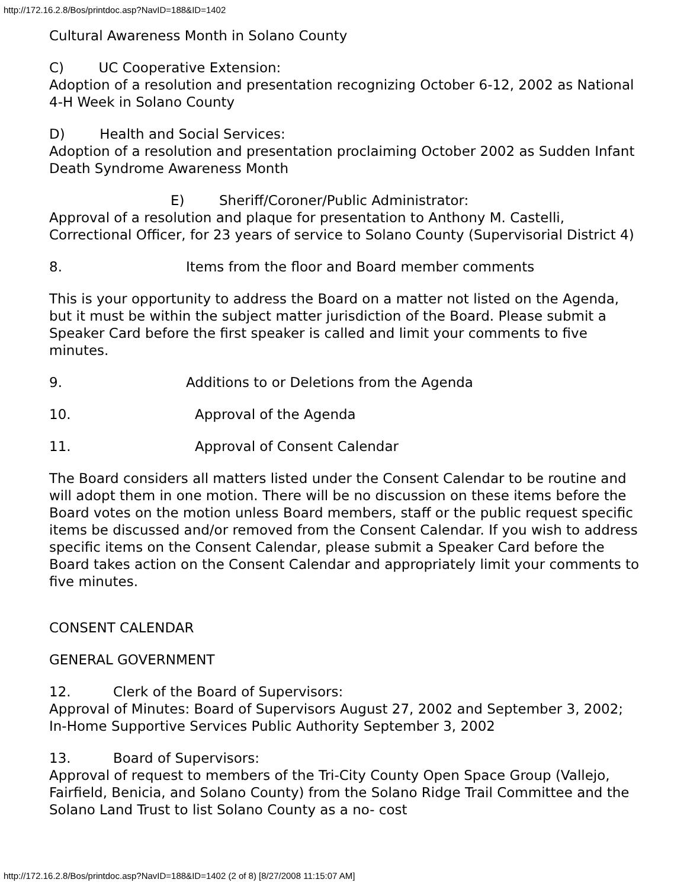http://172.16.2.8/Bos/printdoc.asp?NavID=188&ID=1402
Cultural Awareness Month in Solano County
C) UC Cooperative Extension:
Adoption of a resolution and presentation recognizing October 6-12, 2002 as National 4-H Week in Solano County
D) Health and Social Services:
Adoption of a resolution and presentation proclaiming October 2002 as Sudden Infant Death Syndrome Awareness Month
E) Sheriff/Coroner/Public Administrator:
Approval of a resolution and plaque for presentation to Anthony M. Castelli, Correctional Officer, for 23 years of service to Solano County (Supervisorial District 4)
8. Items from the floor and Board member comments
This is your opportunity to address the Board on a matter not listed on the Agenda, but it must be within the subject matter jurisdiction of the Board. Please submit a Speaker Card before the first speaker is called and limit your comments to five minutes.
9. Additions to or Deletions from the Agenda
10. Approval of the Agenda
11. Approval of Consent Calendar
The Board considers all matters listed under the Consent Calendar to be routine and will adopt them in one motion. There will be no discussion on these items before the Board votes on the motion unless Board members, staff or the public request specific items be discussed and/or removed from the Consent Calendar. If you wish to address specific items on the Consent Calendar, please submit a Speaker Card before the Board takes action on the Consent Calendar and appropriately limit your comments to five minutes.
CONSENT CALENDAR
GENERAL GOVERNMENT
12. Clerk of the Board of Supervisors:
Approval of Minutes: Board of Supervisors August 27, 2002 and September 3, 2002; In-Home Supportive Services Public Authority September 3, 2002
13. Board of Supervisors:
Approval of request to members of the Tri-City County Open Space Group (Vallejo, Fairfield, Benicia, and Solano County) from the Solano Ridge Trail Committee and the Solano Land Trust to list Solano County as a no- cost
http://172.16.2.8/Bos/printdoc.asp?NavID=188&ID=1402 (2 of 8) [8/27/2008 11:15:07 AM]